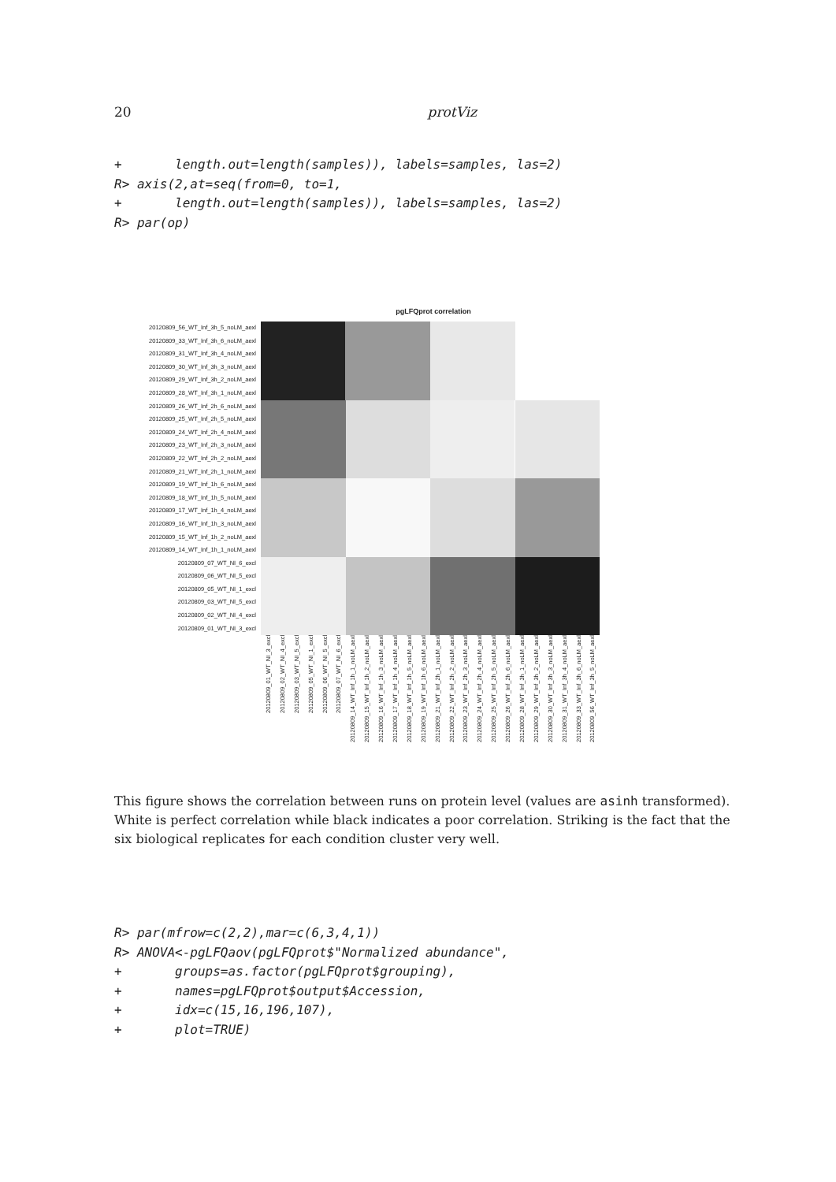20 protViz
+       length.out=length(samples)), labels=samples, las=2)
R> axis(2,at=seq(from=0, to=1,
+       length.out=length(samples)), labels=samples, las=2)
R> par(op)
pgLFQprot correlation
20120809_56_WT_Inf_3h_5_noLM_aexl
20120809_33_WT_Inf_3h_6_noLM_aexl
20120809_31_WT_Inf_3h_4_noLM_aexl
20120809_30_WT_Inf_3h_3_noLM_aexl
20120809_29_WT_Inf_3h_2_noLM_aexl
20120809_28_WT_Inf_3h_1_noLM_aexl
20120809_26_WT_Inf_2h_6_noLM_aexl
20120809_25_WT_Inf_2h_5_noLM_aexl
20120809_24_WT_Inf_2h_4_noLM_aexl
20120809_23_WT_Inf_2h_3_noLM_aexl
20120809_22_WT_Inf_2h_2_noLM_aexl
20120809_21_WT_Inf_2h_1_noLM_aexl
20120809_19_WT_Inf_1h_6_noLM_aexl
20120809_18_WT_Inf_1h_5_noLM_aexl
20120809_17_WT_Inf_1h_4_noLM_aexl
20120809_16_WT_Inf_1h_3_noLM_aexl
20120809_15_WT_Inf_1h_2_noLM_aexl
20120809_14_WT_Inf_1h_1_noLM_aexl
20120809_07_WT_NI_6_excl
20120809_06_WT_NI_5_excl
20120809_05_WT_NI_1_excl
20120809_03_WT_NI_5_excl
20120809_02_WT_NI_4_excl
20120809_01_WT_NI_3_excl
20120809_01_WT_NI_3_excl
20120809_02_WT_NI_4_excl
20120809_03_WT_NI_5_excl
20120809_05_WT_NI_1_excl
20120809_06_WT_NI_5_excl
20120809_07_WT_NI_6_excl
20120809_14_WT_Inf_1h_1_noLM_aexl
20120809_15_WT_Inf_1h_2_noLM_aexl
20120809_16_WT_Inf_1h_3_noLM_aexl
20120809_17_WT_Inf_1h_4_noLM_aexl
20120809_18_WT_Inf_1h_5_noLM_aexl
20120809_19_WT_Inf_1h_6_noLM_aexl
20120809_21_WT_Inf_2h_1_noLM_aexl
20120809_22_WT_Inf_2h_2_noLM_aexl
20120809_23_WT_Inf_2h_3_noLM_aexl
20120809_24_WT_Inf_2h_4_noLM_aexl
20120809_25_WT_Inf_2h_5_noLM_aexl
20120809_26_WT_Inf_2h_6_noLM_aexl
20120809_28_WT_Inf_3h_1_noLM_aexl
20120809_29_WT_Inf_3h_2_noLM_aexl
20120809_30_WT_Inf_3h_3_noLM_aexl
20120809_31_WT_Inf_3h_4_noLM_aexl
20120809_33_WT_Inf_3h_6_noLM_aexl
20120809_56_WT_Inf_3h_5_noLM_aexl
This figure shows the correlation between runs on protein level (values are asinh transformed). White is perfect correlation while black indicates a poor correlation. Striking is the fact that the six biological replicates for each condition cluster very well.
R> par(mfrow=c(2,2),mar=c(6,3,4,1))
R> ANOVA<-pgLFQaov(pgLFQprot$"Normalized abundance",
+       groups=as.factor(pgLFQprot$grouping),
+       names=pgLFQprot$output$Accession,
+       idx=c(15,16,196,107),
+       plot=TRUE)